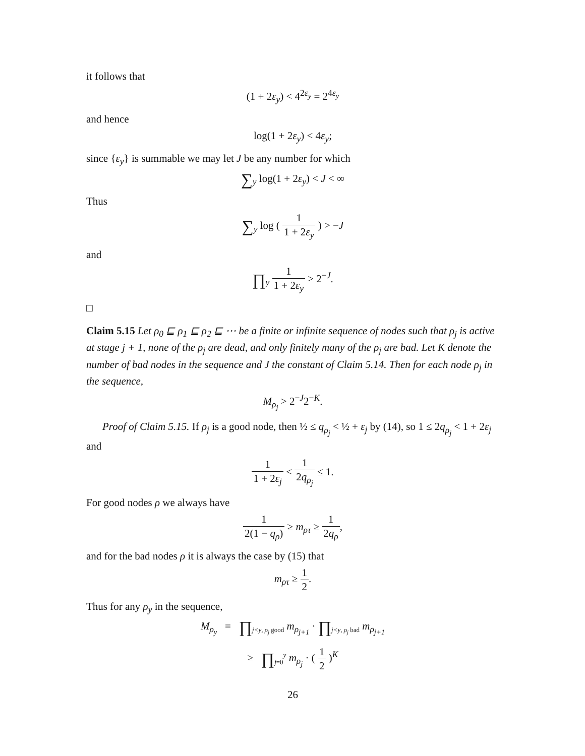it follows that
(1 + 2ε<sub>y</sub>) < 4<sup>2ε<sub>y</sub></sup> = 2<sup>4ε<sub>y</sub></sup>
and hence
log(1 + 2ε<sub>y</sub>) < 4ε<sub>y</sub>;
since {ε<sub>y</sub>} is summable we may let J be any number for which
∑<sub>y</sub> log(1 + 2ε<sub>y</sub>) < J < ∞
Thus
∑<sub>y</sub> log ( 1 1 + 2ε<sub>y</sub> ) > −J
and
∏<sub>y</sub> 1 1 + 2ε<sub>y</sub> > 2<sup>−J</sup>.
□
Claim 5.15 Let ρ<sub>0</sub> ⊑ ρ<sub>1</sub> ⊑ ρ<sub>2</sub> ⊑ ⋯ be a finite or infinite sequence of nodes such that ρ<sub>j</sub> is active at stage j + 1, none of the ρ<sub>j</sub> are dead, and only finitely many of the ρ<sub>j</sub> are bad. Let K denote the number of bad nodes in the sequence and J the constant of Claim 5.14. Then for each node ρ<sub>j</sub> in the sequence,
M<sub>ρ<sub>j</sub></sub> > 2<sup>−J</sup>2<sup>−K</sup>.
Proof of Claim 5.15. If ρ<sub>j</sub> is a good node, then ½ ≤ q<sub>ρ<sub>j</sub></sub> < ½ + ε<sub>j</sub> by (14), so 1 ≤ 2q<sub>ρ<sub>j</sub></sub> < 1 + 2ε<sub>j</sub> and
1 1 + 2ε<sub>j</sub> < 1 2q<sub>ρ<sub>j</sub></sub> ≤ 1.
For good nodes ρ we always have
1 2(1 − q<sub>ρ</sub>) ≥ m<sub>ρτ</sub> ≥ 1 2q<sub>ρ</sub>,
and for the bad nodes ρ it is always the case by (15) that
m<sub>ρτ</sub> ≥ 1 2.
Thus for any ρ<sub>y</sub> in the sequence,
M<sub>ρ<sub>y</sub></sub> = ∏<sub>j<y, ρ<sub>j</sub> good</sub> m<sub>ρ<sub>j+1</sub></sub> · ∏<sub>j<y, ρ<sub>j</sub> bad</sub> m<sub>ρ<sub>j+1</sub></sub>
≥ ∏<sub>j=0</sub><sup>y</sup> m<sub>ρ<sub>j</sub></sub> · ( 1 2 )<sup>K</sup>
26